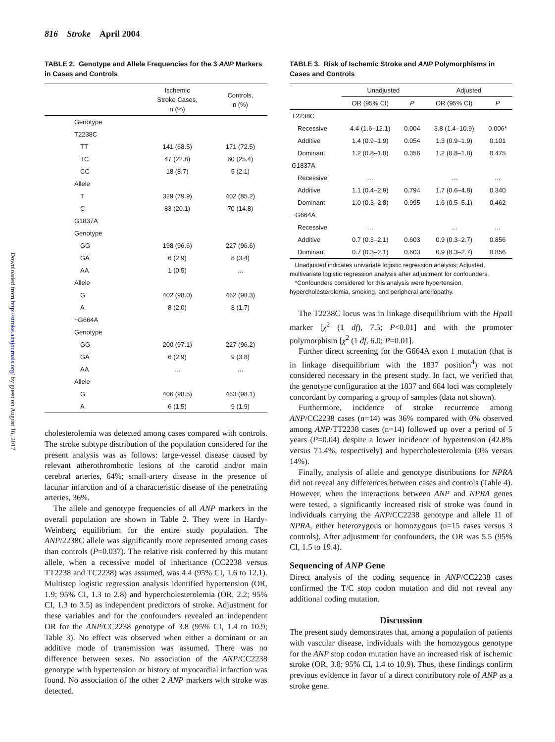Downloaded from http://stroke.ahajournals.org/ by guest on August 16, 2017
816 Stroke April 2004
TABLE 2. Genotype and Allele Frequencies for the 3 ANP Markers in Cases and Controls
| | Ischemic Stroke Cases, n (%) | Controls, n (%) |
| --- | --- | --- |
| Genotype | | |
| T2238C | | |
| TT | 141 (68.5) | 171 (72.5) |
| TC | 47 (22.8) | 60 (25.4) |
| CC | 18 (8.7) | 5 (2.1) |
| Allele | | |
| T | 329 (79.9) | 402 (85.2) |
| C | 83 (20.1) | 70 (14.8) |
| G1837A | | |
| Genotype | | |
| GG | 198 (96.6) | 227 (96.6) |
| GA | 6 (2.9) | 8 (3.4) |
| AA | 1 (0.5) | … |
| Allele | | |
| G | 402 (98.0) | 462 (98.3) |
| A | 8 (2.0) | 8 (1.7) |
| −G664A | | |
| Genotype | | |
| GG | 200 (97.1) | 227 (96.2) |
| GA | 6 (2.9) | 9 (3.8) |
| AA | … | … |
| Allele | | |
| G | 406 (98.5) | 463 (98.1) |
| A | 6 (1.5) | 9 (1.9) |
cholesterolemia was detected among cases compared with controls. The stroke subtype distribution of the population considered for the present analysis was as follows: large-vessel disease caused by relevant atherothrombotic lesions of the carotid and/or main cerebral arteries, 64%; small-artery disease in the presence of lacunar infarction and of a characteristic disease of the penetrating arteries, 36%.
The allele and genotype frequencies of all ANP markers in the overall population are shown in Table 2. They were in Hardy-Weinberg equilibrium for the entire study population. The ANP/2238C allele was significantly more represented among cases than controls (P=0.037). The relative risk conferred by this mutant allele, when a recessive model of inheritance (CC2238 versus TT2238 and TC2238) was assumed, was 4.4 (95% CI, 1.6 to 12.1). Multistep logistic regression analysis identified hypertension (OR, 1.9; 95% CI, 1.3 to 2.8) and hypercholesterolemia (OR, 2.2; 95% CI, 1.3 to 3.5) as independent predictors of stroke. Adjustment for these variables and for the confounders revealed an independent OR for the ANP/CC2238 genotype of 3.8 (95% CI, 1.4 to 10.9; Table 3). No effect was observed when either a dominant or an additive mode of transmission was assumed. There was no difference between sexes. No association of the ANP/CC2238 genotype with hypertension or history of myocardial infarction was found. No association of the other 2 ANP markers with stroke was detected.
TABLE 3. Risk of Ischemic Stroke and ANP Polymorphisms in Cases and Controls
| | Unadjusted | | Adjusted | |
| --- | --- | --- | --- | --- |
| | OR (95% CI) | P | OR (95% CI) | P |
| T2238C | | | | |
| Recessive | 4.4 (1.6–12.1) | 0.004 | 3.8 (1.4–10.9) | 0.006* |
| Additive | 1.4 (0.9–1.9) | 0.054 | 1.3 (0.9–1.9) | 0.101 |
| Dominant | 1.2 (0.8–1.8) | 0.356 | 1.2 (0.8–1.8) | 0.475 |
| G1837A | | | | |
| Recessive | … | | … | … |
| Additive | 1.1 (0.4–2.9) | 0.794 | 1.7 (0.6–4.8) | 0.340 |
| Dominant | 1.0 (0.3–2.8) | 0.995 | 1.6 (0.5–5.1) | 0.462 |
| −G664A | | | | |
| Recessive | … | | … | … |
| Additive | 0.7 (0.3–2.1) | 0.603 | 0.9 (0.3–2.7) | 0.856 |
| Dominant | 0.7 (0.3–2.1) | 0.603 | 0.9 (0.3–2.7) | 0.856 |
Unadjusted indicates univariate logistic regression analysis; Adjusted, multivariate logistic regression analysis after adjustment for confounders.
*Confounders considered for this analysis were hypertension, hypercholesterolemia, smoking, and peripheral arteriopathy.
The T2238C locus was in linkage disequilibrium with the Hpa II marker [χ<sup>2</sup> (1 df), 7.5; P<0.01] and with the promoter polymorphism [χ<sup>2</sup> (1 df, 6.0; P=0.01].
Further direct screening for the G664A exon 1 mutation (that is in linkage disequilibrium with the 1837 position<sup>4</sup>) was not considered necessary in the present study. In fact, we verified that the genotype configuration at the 1837 and 664 loci was completely concordant by comparing a group of samples (data not shown).
Furthermore, incidence of stroke recurrence among ANP/CC2238 cases (n=14) was 36% compared with 0% observed among ANP/TT2238 cases (n=14) followed up over a period of 5 years (P=0.04) despite a lower incidence of hypertension (42.8% versus 71.4%, respectively) and hypercholesterolemia (0% versus 14%).
Finally, analysis of allele and genotype distributions for NPRA did not reveal any differences between cases and controls (Table 4). However, when the interactions between ANP and NPRA genes were tested, a significantly increased risk of stroke was found in individuals carrying the ANP/CC2238 genotype and allele 11 of NPRA, either heterozygous or homozygous (n=15 cases versus 3 controls). After adjustment for confounders, the OR was 5.5 (95% CI, 1.5 to 19.4).
Sequencing of ANP Gene
Direct analysis of the coding sequence in ANP/CC2238 cases confirmed the T/C stop codon mutation and did not reveal any additional coding mutation.
Discussion
The present study demonstrates that, among a population of patients with vascular disease, individuals with the homozygous genotype for the ANP stop codon mutation have an increased risk of ischemic stroke (OR, 3.8; 95% CI, 1.4 to 10.9). Thus, these findings confirm previous evidence in favor of a direct contributory role of ANP as a stroke gene.